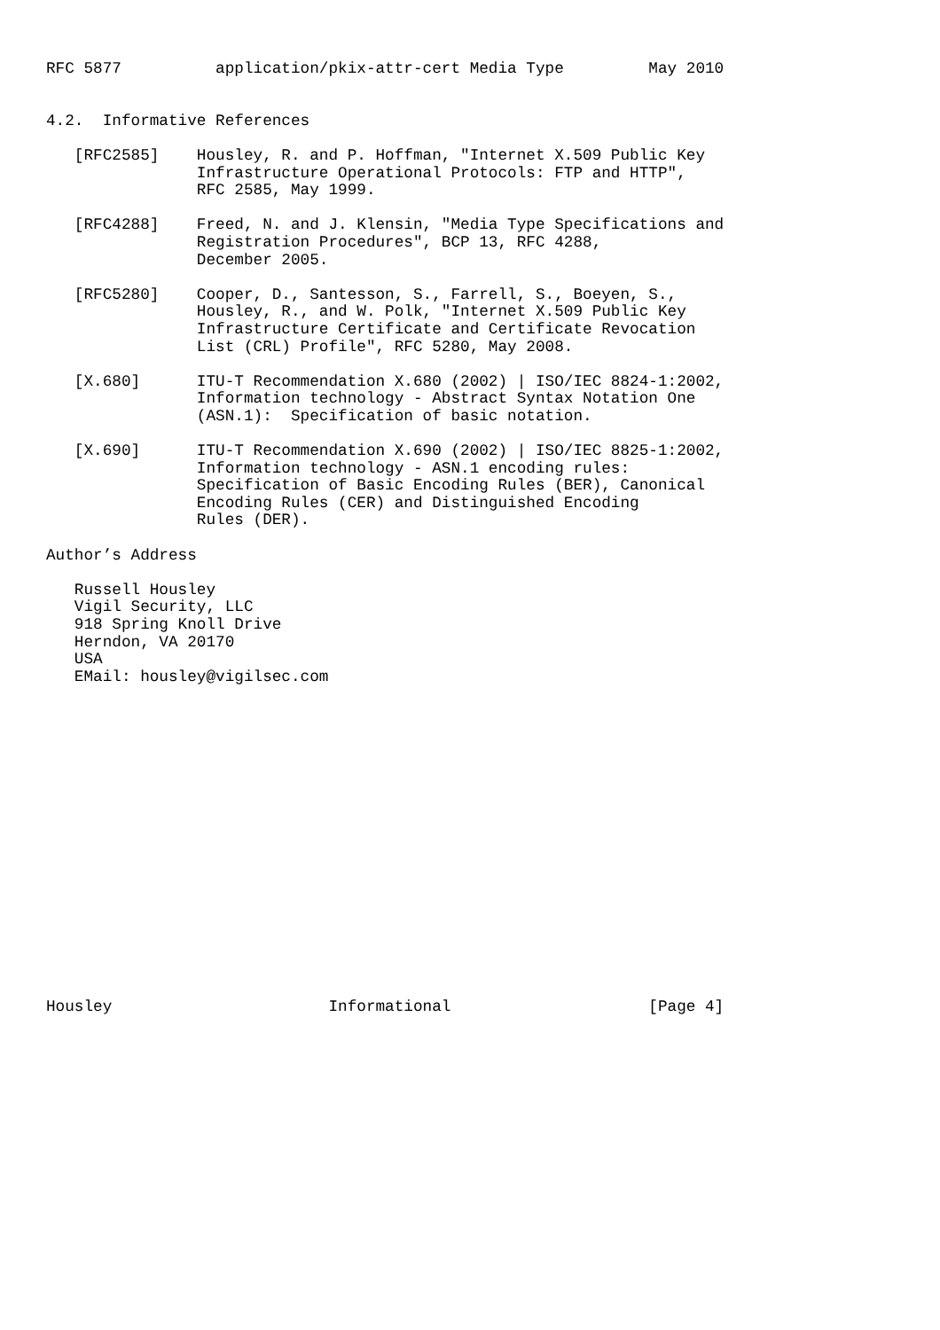RFC 5877          application/pkix-attr-cert Media Type         May 2010


4.2.  Informative References

   [RFC2585]    Housley, R. and P. Hoffman, "Internet X.509 Public Key
                Infrastructure Operational Protocols: FTP and HTTP",
                RFC 2585, May 1999.

   [RFC4288]    Freed, N. and J. Klensin, "Media Type Specifications and
                Registration Procedures", BCP 13, RFC 4288,
                December 2005.

   [RFC5280]    Cooper, D., Santesson, S., Farrell, S., Boeyen, S.,
                Housley, R., and W. Polk, "Internet X.509 Public Key
                Infrastructure Certificate and Certificate Revocation
                List (CRL) Profile", RFC 5280, May 2008.

   [X.680]      ITU-T Recommendation X.680 (2002) | ISO/IEC 8824-1:2002,
                Information technology - Abstract Syntax Notation One
                (ASN.1):  Specification of basic notation.

   [X.690]      ITU-T Recommendation X.690 (2002) | ISO/IEC 8825-1:2002,
                Information technology - ASN.1 encoding rules:
                Specification of Basic Encoding Rules (BER), Canonical
                Encoding Rules (CER) and Distinguished Encoding
                Rules (DER).

Author’s Address

   Russell Housley
   Vigil Security, LLC
   918 Spring Knoll Drive
   Herndon, VA 20170
   USA
   EMail: housley@vigilsec.com


















Housley                       Informational                     [Page 4]